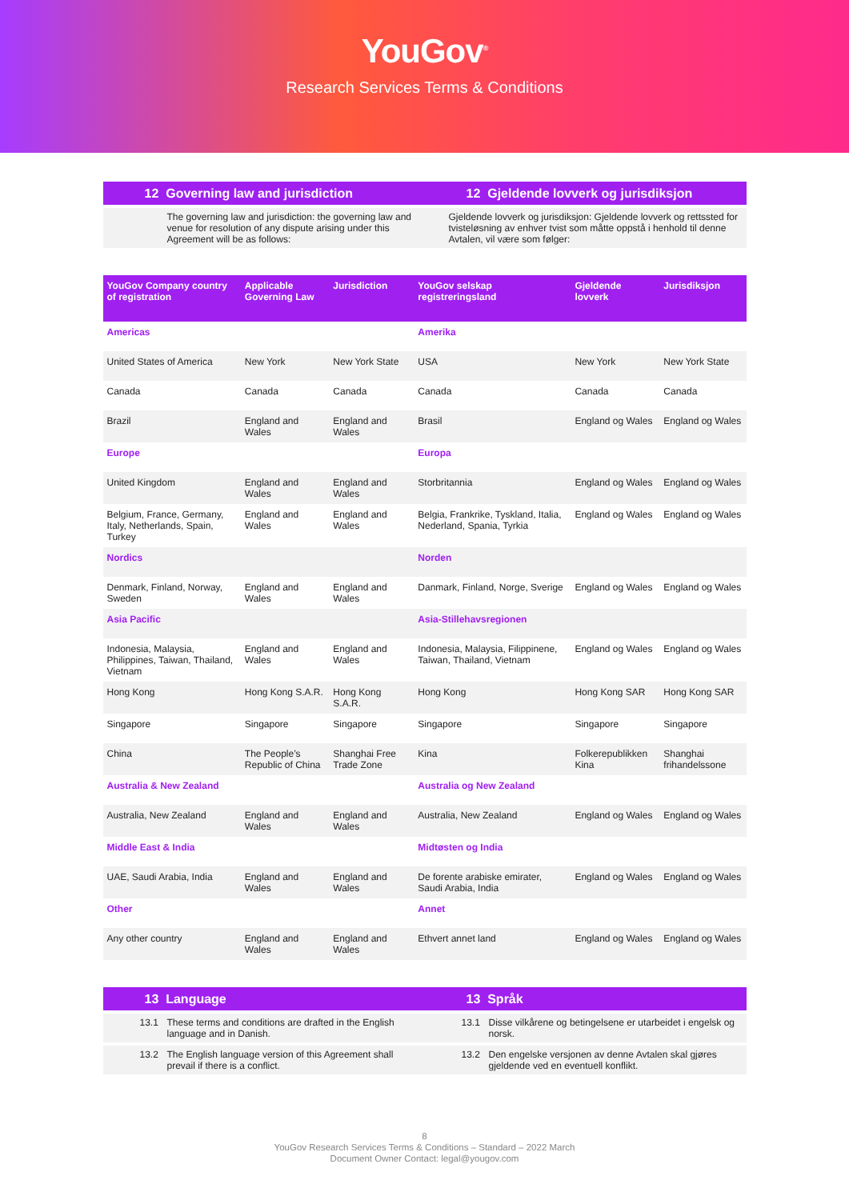YouGov<sup>®</sup>
Research Services Terms & Conditions
12 Governing law and jurisdiction
12 Gjeldende lovverk og jurisdiksjon
The governing law and jurisdiction: the governing law and venue for resolution of any dispute arising under this Agreement will be as follows:
Gjeldende lovverk og jurisdiksjon: Gjeldende lovverk og rettssted for tvisteløsning av enhver tvist som måtte oppstå i henhold til denne Avtalen, vil være som følger:
| YouGov Company country of registration | Applicable Governing Law | Jurisdiction | YouGov selskap registreringsland | Gjeldende lovverk | Jurisdiksjon |
| --- | --- | --- | --- | --- | --- |
| Americas | | | Amerika | | |
| United States of America | New York | New York State | USA | New York | New York State |
| Canada | Canada | Canada | Canada | Canada | Canada |
| Brazil | England and Wales | England and Wales | Brasil | England og Wales | England og Wales |
| Europe | | | Europa | | |
| United Kingdom | England and Wales | England and Wales | Storbritannia | England og Wales | England og Wales |
| Belgium, France, Germany, Italy, Netherlands, Spain, Turkey | England and Wales | England and Wales | Belgia, Frankrike, Tyskland, Italia, Nederland, Spania, Tyrkia | England og Wales | England og Wales |
| Nordics | | | Norden | | |
| Denmark, Finland, Norway, Sweden | England and Wales | England and Wales | Danmark, Finland, Norge, Sverige | England og Wales | England og Wales |
| Asia Pacific | | | Asia-Stillehavsregionen | | |
| Indonesia, Malaysia, Philippines, Taiwan, Thailand, Vietnam | England and Wales | England and Wales | Indonesia, Malaysia, Filippinene, Taiwan, Thailand, Vietnam | England og Wales | England og Wales |
| Hong Kong | Hong Kong S.A.R. | Hong Kong S.A.R. | Hong Kong | Hong Kong SAR | Hong Kong SAR |
| Singapore | Singapore | Singapore | Singapore | Singapore | Singapore |
| China | The People’s Republic of China | Shanghai Free Trade Zone | Kina | Folkerepublikken Kina | Shanghai frihandelssone |
| Australia & New Zealand | | | Australia og New Zealand | | |
| Australia, New Zealand | England and Wales | England and Wales | Australia, New Zealand | England og Wales | England og Wales |
| Middle East & India | | | Midtøsten og India | | |
| UAE, Saudi Arabia, India | England and Wales | England and Wales | De forente arabiske emirater, Saudi Arabia, India | England og Wales | England og Wales |
| Other | | | Annet | | |
| Any other country | England and Wales | England and Wales | Ethvert annet land | England og Wales | England og Wales |
13 Language 13 Språk
13.1 These terms and conditions are drafted in the English language and in Danish.
13.1 Disse vilkårene og betingelsene er utarbeidet i engelsk og norsk.
13.2 The English language version of this Agreement shall prevail if there is a conflict.
13.2 Den engelske versjonen av denne Avtalen skal gjøres gjeldende ved en eventuell konflikt.
8
YouGov Research Services Terms & Conditions – Standard – 2022 March
Document Owner Contact: legal@yougov.com